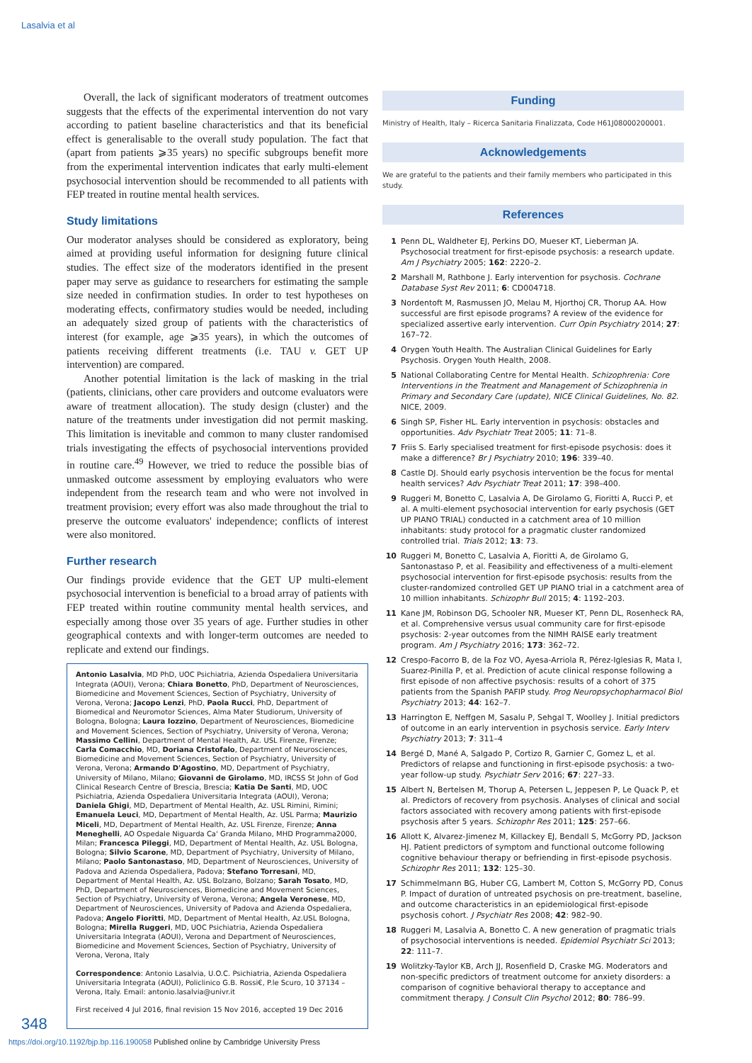Lasalvia et al
Overall, the lack of significant moderators of treatment outcomes suggests that the effects of the experimental intervention do not vary according to patient baseline characteristics and that its beneficial effect is generalisable to the overall study population. The fact that (apart from patients ⩾35 years) no specific subgroups benefit more from the experimental intervention indicates that early multi-element psychosocial intervention should be recommended to all patients with FEP treated in routine mental health services.
Study limitations
Our moderator analyses should be considered as exploratory, being aimed at providing useful information for designing future clinical studies. The effect size of the moderators identified in the present paper may serve as guidance to researchers for estimating the sample size needed in confirmation studies. In order to test hypotheses on moderating effects, confirmatory studies would be needed, including an adequately sized group of patients with the characteristics of interest (for example, age ⩾35 years), in which the outcomes of patients receiving different treatments (i.e. TAU v. GET UP intervention) are compared.
Another potential limitation is the lack of masking in the trial (patients, clinicians, other care providers and outcome evaluators were aware of treatment allocation). The study design (cluster) and the nature of the treatments under investigation did not permit masking. This limitation is inevitable and common to many cluster randomised trials investigating the effects of psychosocial interventions provided in routine care.<sup>49</sup> However, we tried to reduce the possible bias of unmasked outcome assessment by employing evaluators who were independent from the research team and who were not involved in treatment provision; every effort was also made throughout the trial to preserve the outcome evaluators' independence; conflicts of interest were also monitored.
Further research
Our findings provide evidence that the GET UP multi-element psychosocial intervention is beneficial to a broad array of patients with FEP treated within routine community mental health services, and especially among those over 35 years of age. Further studies in other geographical contexts and with longer-term outcomes are needed to replicate and extend our findings.
Antonio Lasalvia, MD PhD, UOC Psichiatria, Azienda Ospedaliera Universitaria Integrata (AOUI), Verona; Chiara Bonetto, PhD, Department of Neurosciences, Biomedicine and Movement Sciences, Section of Psychiatry, University of Verona, Verona; Jacopo Lenzi, PhD, Paola Rucci, PhD, Department of Biomedical and Neuromotor Sciences, Alma Mater Studiorum, University of Bologna, Bologna; Laura Iozzino, Department of Neurosciences, Biomedicine and Movement Sciences, Section of Psychiatry, University of Verona, Verona; Massimo Cellini, Department of Mental Health, Az. USL Firenze, Firenze; Carla Comacchio, MD, Doriana Cristofalo, Department of Neurosciences, Biomedicine and Movement Sciences, Section of Psychiatry, University of Verona, Verona; Armando D'Agostino, MD, Department of Psychiatry, University of Milano, Milano; Giovanni de Girolamo, MD, IRCSS St John of God Clinical Research Centre of Brescia, Brescia; Katia De Santi, MD, UOC Psichiatria, Azienda Ospedaliera Universitaria Integrata (AOUI), Verona; Daniela Ghigi, MD, Department of Mental Health, Az. USL Rimini, Rimini; Emanuela Leuci, MD, Department of Mental Health, Az. USL Parma; Maurizio Miceli, MD, Department of Mental Health, Az. USL Firenze, Firenze; Anna Meneghelli, AO Ospedale Niguarda Ca' Granda Milano, MHD Programma2000, Milan; Francesca Pileggi, MD, Department of Mental Health, Az. USL Bologna, Bologna; Silvio Scarone, MD, Department of Psychiatry, University of Milano, Milano; Paolo Santonastaso, MD, Department of Neurosciences, University of Padova and Azienda Ospedaliera, Padova; Stefano Torresani, MD, Department of Mental Health, Az. USL Bolzano, Bolzano; Sarah Tosato, MD, PhD, Department of Neurosciences, Biomedicine and Movement Sciences, Section of Psychiatry, University of Verona, Verona; Angela Veronese, MD, Department of Neurosciences, University of Padova and Azienda Ospedaliera, Padova; Angelo Fioritti, MD, Department of Mental Health, Az.USL Bologna, Bologna; Mirella Ruggeri, MD, UOC Psichiatria, Azienda Ospedaliera Universitaria Integrata (AOUI), Verona and Department of Neurosciences, Biomedicine and Movement Sciences, Section of Psychiatry, University of Verona, Verona, Italy
Correspondence: Antonio Lasalvia, U.O.C. Psichiatria, Azienda Ospedaliera Universitaria Integrata (AOUI), Policlinico G.B. Rossi€, P.le Scuro, 10 37134 – Verona, Italy. Email: antonio.lasalvia@univr.it
First received 4 Jul 2016, final revision 15 Nov 2016, accepted 19 Dec 2016
Funding
Ministry of Health, Italy – Ricerca Sanitaria Finalizzata, Code H61J08000200001.
Acknowledgements
We are grateful to the patients and their family members who participated in this study.
References
1 Penn DL, Waldheter EJ, Perkins DO, Mueser KT, Lieberman JA. Psychosocial treatment for first-episode psychosis: a research update. Am J Psychiatry 2005; 162: 2220–2.
2 Marshall M, Rathbone J. Early intervention for psychosis. Cochrane Database Syst Rev 2011; 6: CD004718.
3 Nordentoft M, Rasmussen JO, Melau M, Hjorthoj CR, Thorup AA. How successful are first episode programs? A review of the evidence for specialized assertive early intervention. Curr Opin Psychiatry 2014; 27: 167–72.
4 Orygen Youth Health. The Australian Clinical Guidelines for Early Psychosis. Orygen Youth Health, 2008.
5 National Collaborating Centre for Mental Health. Schizophrenia: Core Interventions in the Treatment and Management of Schizophrenia in Primary and Secondary Care (update), NICE Clinical Guidelines, No. 82. NICE, 2009.
6 Singh SP, Fisher HL. Early intervention in psychosis: obstacles and opportunities. Adv Psychiatr Treat 2005; 11: 71–8.
7 Friis S. Early specialised treatment for first-episode psychosis: does it make a difference? Br J Psychiatry 2010; 196: 339–40.
8 Castle DJ. Should early psychosis intervention be the focus for mental health services? Adv Psychiatr Treat 2011; 17: 398–400.
9 Ruggeri M, Bonetto C, Lasalvia A, De Girolamo G, Fioritti A, Rucci P, et al. A multi-element psychosocial intervention for early psychosis (GET UP PIANO TRIAL) conducted in a catchment area of 10 million inhabitants: study protocol for a pragmatic cluster randomized controlled trial. Trials 2012; 13: 73.
10 Ruggeri M, Bonetto C, Lasalvia A, Fioritti A, de Girolamo G, Santonastaso P, et al. Feasibility and effectiveness of a multi-element psychosocial intervention for first-episode psychosis: results from the cluster-randomized controlled GET UP PIANO trial in a catchment area of 10 million inhabitants. Schizophr Bull 2015; 4: 1192–203.
11 Kane JM, Robinson DG, Schooler NR, Mueser KT, Penn DL, Rosenheck RA, et al. Comprehensive versus usual community care for first-episode psychosis: 2-year outcomes from the NIMH RAISE early treatment program. Am J Psychiatry 2016; 173: 362–72.
12 Crespo-Facorro B, de la Foz VO, Ayesa-Arriola R, Pérez-Iglesias R, Mata I, Suarez-Pinilla P, et al. Prediction of acute clinical response following a first episode of non affective psychosis: results of a cohort of 375 patients from the Spanish PAFIP study. Prog Neuropsychopharmacol Biol Psychiatry 2013; 44: 162–7.
13 Harrington E, Neffgen M, Sasalu P, Sehgal T, Woolley J. Initial predictors of outcome in an early intervention in psychosis service. Early Interv Psychiatry 2013; 7: 311–4
14 Bergé D, Mané A, Salgado P, Cortizo R, Garnier C, Gomez L, et al. Predictors of relapse and functioning in first-episode psychosis: a two-year follow-up study. Psychiatr Serv 2016; 67: 227–33.
15 Albert N, Bertelsen M, Thorup A, Petersen L, Jeppesen P, Le Quack P, et al. Predictors of recovery from psychosis. Analyses of clinical and social factors associated with recovery among patients with first-episode psychosis after 5 years. Schizophr Res 2011; 125: 257–66.
16 Allott K, Alvarez-Jimenez M, Killackey EJ, Bendall S, McGorry PD, Jackson HJ. Patient predictors of symptom and functional outcome following cognitive behaviour therapy or befriending in first-episode psychosis. Schizophr Res 2011; 132: 125–30.
17 Schimmelmann BG, Huber CG, Lambert M, Cotton S, McGorry PD, Conus P. Impact of duration of untreated psychosis on pre-treatment, baseline, and outcome characteristics in an epidemiological first-episode psychosis cohort. J Psychiatr Res 2008; 42: 982–90.
18 Ruggeri M, Lasalvia A, Bonetto C. A new generation of pragmatic trials of psychosocial interventions is needed. Epidemiol Psychiatr Sci 2013; 22: 111–7.
19 Wolitzky-Taylor KB, Arch JJ, Rosenfield D, Craske MG. Moderators and non-specific predictors of treatment outcome for anxiety disorders: a comparison of cognitive behavioral therapy to acceptance and commitment therapy. J Consult Clin Psychol 2012; 80: 786–99.
348
https://doi.org/10.1192/bjp.bp.116.190058 Published online by Cambridge University Press